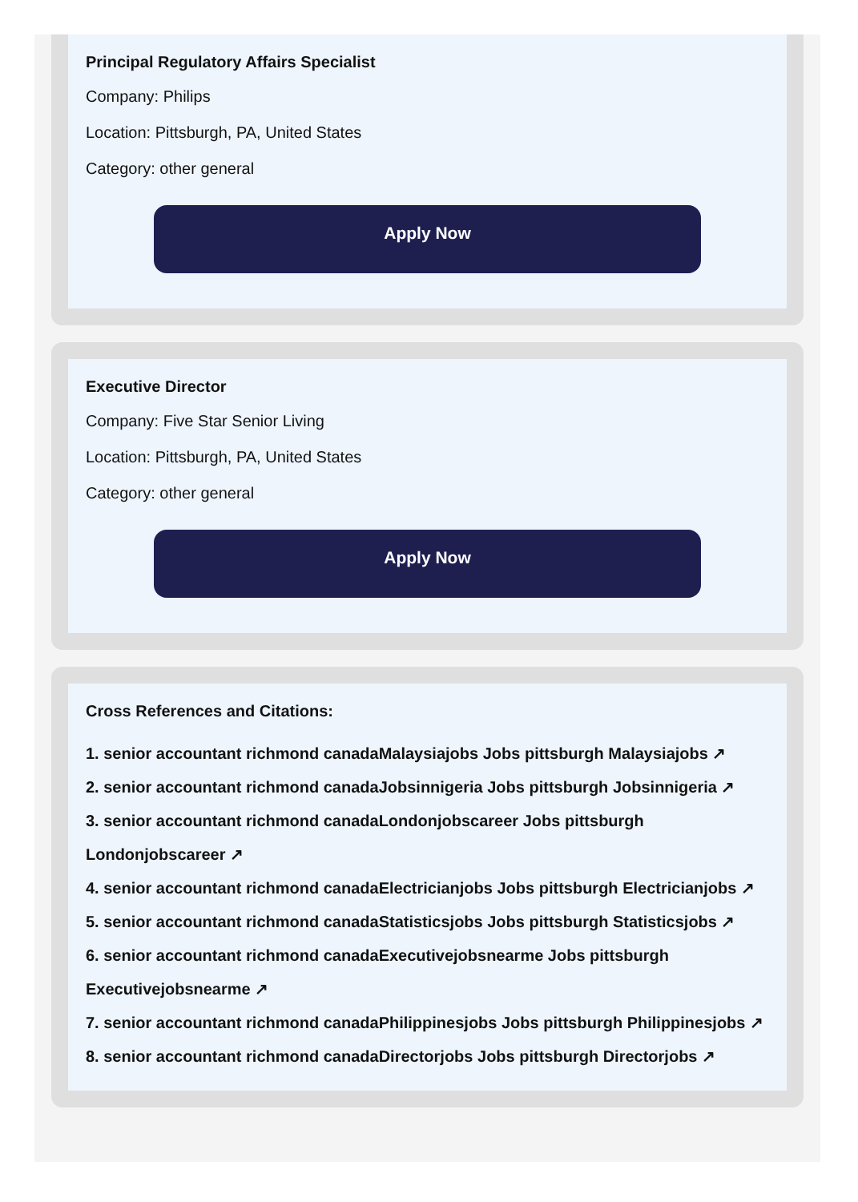Principal Regulatory Affairs Specialist
Company: Philips
Location: Pittsburgh, PA, United States
Category: other general
Apply Now
Executive Director
Company: Five Star Senior Living
Location: Pittsburgh, PA, United States
Category: other general
Apply Now
Cross References and Citations:
1. senior accountant richmond canadaMalaysiajobs Jobs pittsburgh Malaysiajobs ↗
2. senior accountant richmond canadaJobsinnigeria Jobs pittsburgh Jobsinnigeria ↗
3. senior accountant richmond canadaLondonjobscareer Jobs pittsburgh Londonjobscareer ↗
4. senior accountant richmond canadaElectricianjobs Jobs pittsburgh Electricianjobs ↗
5. senior accountant richmond canadaStatisticsjobs Jobs pittsburgh Statisticsjobs ↗
6. senior accountant richmond canadaExecutivejobsnearme Jobs pittsburgh Executivejobsnearme ↗
7. senior accountant richmond canadaPhilippinesjobs Jobs pittsburgh Philippinesjobs ↗
8. senior accountant richmond canadaDirectorjobs Jobs pittsburgh Directorjobs ↗